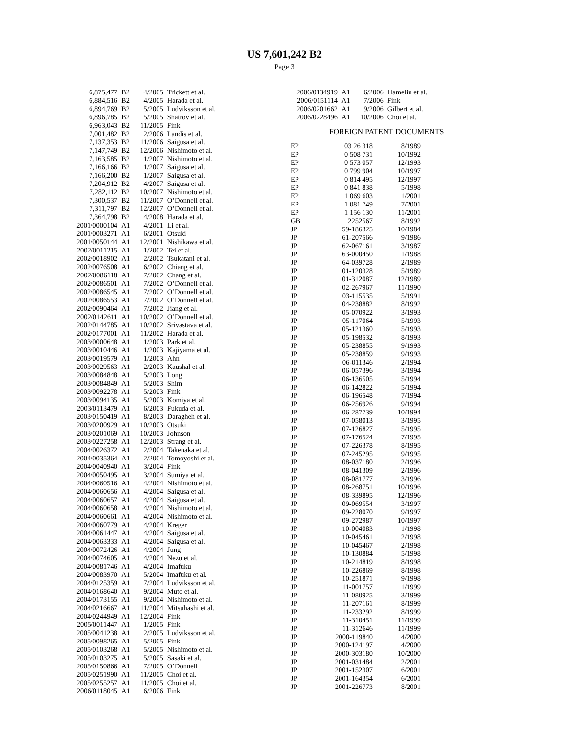US 7,601,242 B2
Page 3
| 6,875,477 | B2 | 4/2005 | Trickett et al. |
| 6,884,516 | B2 | 4/2005 | Harada et al. |
| 6,894,769 | B2 | 5/2005 | Ludviksson et al. |
| 6,896,785 | B2 | 5/2005 | Shatrov et al. |
| 6,963,043 | B2 | 11/2005 | Fink |
| 7,001,482 | B2 | 2/2006 | Landis et al. |
| 7,137,353 | B2 | 11/2006 | Saigusa et al. |
| 7,147,749 | B2 | 12/2006 | Nishimoto et al. |
| 7,163,585 | B2 | 1/2007 | Nishimoto et al. |
| 7,166,166 | B2 | 1/2007 | Saigusa et al. |
| 7,166,200 | B2 | 1/2007 | Saigusa et al. |
| 7,204,912 | B2 | 4/2007 | Saigusa et al. |
| 7,282,112 | B2 | 10/2007 | Nishimoto et al. |
| 7,300,537 | B2 | 11/2007 | O’Donnell et al. |
| 7,311,797 | B2 | 12/2007 | O’Donnell et al. |
| 7,364,798 | B2 | 4/2008 | Harada et al. |
| 2001/0000104 | A1 | 4/2001 | Li et al. |
| 2001/0003271 | A1 | 6/2001 | Otsuki |
| 2001/0050144 | A1 | 12/2001 | Nishikawa et al. |
| 2002/0011215 | A1 | 1/2002 | Tei et al. |
| 2002/0018902 | A1 | 2/2002 | Tsukatani et al. |
| 2002/0076508 | A1 | 6/2002 | Chiang et al. |
| 2002/0086118 | A1 | 7/2002 | Chang et al. |
| 2002/0086501 | A1 | 7/2002 | O’Donnell et al. |
| 2002/0086545 | A1 | 7/2002 | O’Donnell et al. |
| 2002/0086553 | A1 | 7/2002 | O’Donnell et al. |
| 2002/0090464 | A1 | 7/2002 | Jiang et al. |
| 2002/0142611 | A1 | 10/2002 | O’Donnell et al. |
| 2002/0144785 | A1 | 10/2002 | Srivastava et al. |
| 2002/0177001 | A1 | 11/2002 | Harada et al. |
| 2003/0000648 | A1 | 1/2003 | Park et al. |
| 2003/0010446 | A1 | 1/2003 | Kajiyama et al. |
| 2003/0019579 | A1 | 1/2003 | Ahn |
| 2003/0029563 | A1 | 2/2003 | Kaushal et al. |
| 2003/0084848 | A1 | 5/2003 | Long |
| 2003/0084849 | A1 | 5/2003 | Shim |
| 2003/0092278 | A1 | 5/2003 | Fink |
| 2003/0094135 | A1 | 5/2003 | Komiya et al. |
| 2003/0113479 | A1 | 6/2003 | Fukuda et al. |
| 2003/0150419 | A1 | 8/2003 | Daragheh et al. |
| 2003/0200929 | A1 | 10/2003 | Otsuki |
| 2003/0201069 | A1 | 10/2003 | Johnson |
| 2003/0227258 | A1 | 12/2003 | Strang et al. |
| 2004/0026372 | A1 | 2/2004 | Takenaka et al. |
| 2004/0035364 | A1 | 2/2004 | Tomoyoshi et al. |
| 2004/0040940 | A1 | 3/2004 | Fink |
| 2004/0050495 | A1 | 3/2004 | Sumiya et al. |
| 2004/0060516 | A1 | 4/2004 | Nishimoto et al. |
| 2004/0060656 | A1 | 4/2004 | Saigusa et al. |
| 2004/0060657 | A1 | 4/2004 | Saigusa et al. |
| 2004/0060658 | A1 | 4/2004 | Nishimoto et al. |
| 2004/0060661 | A1 | 4/2004 | Nishimoto et al. |
| 2004/0060779 | A1 | 4/2004 | Kreger |
| 2004/0061447 | A1 | 4/2004 | Saigusa et al. |
| 2004/0063333 | A1 | 4/2004 | Saigusa et al. |
| 2004/0072426 | A1 | 4/2004 | Jung |
| 2004/0074605 | A1 | 4/2004 | Nezu et al. |
| 2004/0081746 | A1 | 4/2004 | Imafuku |
| 2004/0083970 | A1 | 5/2004 | Imafuku et al. |
| 2004/0125359 | A1 | 7/2004 | Ludviksson et al. |
| 2004/0168640 | A1 | 9/2004 | Muto et al. |
| 2004/0173155 | A1 | 9/2004 | Nishimoto et al. |
| 2004/0216667 | A1 | 11/2004 | Mitsuhashi et al. |
| 2004/0244949 | A1 | 12/2004 | Fink |
| 2005/0011447 | A1 | 1/2005 | Fink |
| 2005/0041238 | A1 | 2/2005 | Ludviksson et al. |
| 2005/0098265 | A1 | 5/2005 | Fink |
| 2005/0103268 | A1 | 5/2005 | Nishimoto et al. |
| 2005/0103275 | A1 | 5/2005 | Sasaki et al. |
| 2005/0150866 | A1 | 7/2005 | O’Donnell |
| 2005/0251990 | A1 | 11/2005 | Choi et al. |
| 2005/0255257 | A1 | 11/2005 | Choi et al. |
| 2006/0118045 | A1 | 6/2006 | Fink |
| 2006/0134919 | A1 | 6/2006 | Hamelin et al. |
| 2006/0151114 | A1 | 7/2006 | Fink |
| 2006/0201662 | A1 | 9/2006 | Gilbert et al. |
| 2006/0228496 | A1 | 10/2006 | Choi et al. |
FOREIGN PATENT DOCUMENTS
| EP | 03 26 318 | 8/1989 |
| EP | 0 508 731 | 10/1992 |
| EP | 0 573 057 | 12/1993 |
| EP | 0 799 904 | 10/1997 |
| EP | 0 814 495 | 12/1997 |
| EP | 0 841 838 | 5/1998 |
| EP | 1 069 603 | 1/2001 |
| EP | 1 081 749 | 7/2001 |
| EP | 1 156 130 | 11/2001 |
| GB | 2252567 | 8/1992 |
| JP | 59-186325 | 10/1984 |
| JP | 61-207566 | 9/1986 |
| JP | 62-067161 | 3/1987 |
| JP | 63-000450 | 1/1988 |
| JP | 64-039728 | 2/1989 |
| JP | 01-120328 | 5/1989 |
| JP | 01-312087 | 12/1989 |
| JP | 02-267967 | 11/1990 |
| JP | 03-115535 | 5/1991 |
| JP | 04-238882 | 8/1992 |
| JP | 05-070922 | 3/1993 |
| JP | 05-117064 | 5/1993 |
| JP | 05-121360 | 5/1993 |
| JP | 05-198532 | 8/1993 |
| JP | 05-238855 | 9/1993 |
| JP | 05-238859 | 9/1993 |
| JP | 06-011346 | 2/1994 |
| JP | 06-057396 | 3/1994 |
| JP | 06-136505 | 5/1994 |
| JP | 06-142822 | 5/1994 |
| JP | 06-196548 | 7/1994 |
| JP | 06-256926 | 9/1994 |
| JP | 06-287739 | 10/1994 |
| JP | 07-058013 | 3/1995 |
| JP | 07-126827 | 5/1995 |
| JP | 07-176524 | 7/1995 |
| JP | 07-226378 | 8/1995 |
| JP | 07-245295 | 9/1995 |
| JP | 08-037180 | 2/1996 |
| JP | 08-041309 | 2/1996 |
| JP | 08-081777 | 3/1996 |
| JP | 08-268751 | 10/1996 |
| JP | 08-339895 | 12/1996 |
| JP | 09-069554 | 3/1997 |
| JP | 09-228070 | 9/1997 |
| JP | 09-272987 | 10/1997 |
| JP | 10-004083 | 1/1998 |
| JP | 10-045461 | 2/1998 |
| JP | 10-045467 | 2/1998 |
| JP | 10-130884 | 5/1998 |
| JP | 10-214819 | 8/1998 |
| JP | 10-226869 | 8/1998 |
| JP | 10-251871 | 9/1998 |
| JP | 11-001757 | 1/1999 |
| JP | 11-080925 | 3/1999 |
| JP | 11-207161 | 8/1999 |
| JP | 11-233292 | 8/1999 |
| JP | 11-310451 | 11/1999 |
| JP | 11-312646 | 11/1999 |
| JP | 2000-119840 | 4/2000 |
| JP | 2000-124197 | 4/2000 |
| JP | 2000-303180 | 10/2000 |
| JP | 2001-031484 | 2/2001 |
| JP | 2001-152307 | 6/2001 |
| JP | 2001-164354 | 6/2001 |
| JP | 2001-226773 | 8/2001 |